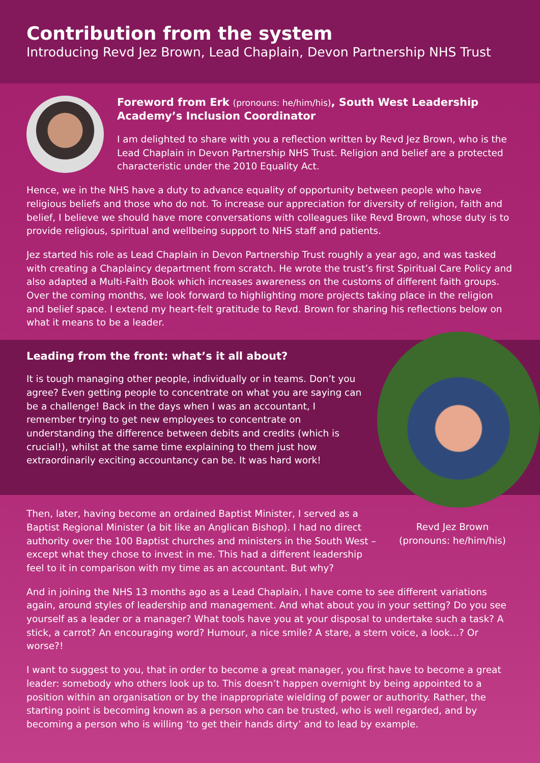Contribution from the system
Introducing Revd Jez Brown, Lead Chaplain, Devon Partnership NHS Trust
Foreword from Erk (pronouns: he/him/his), South West Leadership Academy’s Inclusion Coordinator
I am delighted to share with you a reflection written by Revd Jez Brown, who is the Lead Chaplain in Devon Partnership NHS Trust. Religion and belief are a protected characteristic under the 2010 Equality Act.
Hence, we in the NHS have a duty to advance equality of opportunity between people who have religious beliefs and those who do not. To increase our appreciation for diversity of religion, faith and belief, I believe we should have more conversations with colleagues like Revd Brown, whose duty is to provide religious, spiritual and wellbeing support to NHS staff and patients.
Jez started his role as Lead Chaplain in Devon Partnership Trust roughly a year ago, and was tasked with creating a Chaplaincy department from scratch. He wrote the trust’s first Spiritual Care Policy and also adapted a Multi-Faith Book which increases awareness on the customs of different faith groups. Over the coming months, we look forward to highlighting more projects taking place in the religion and belief space. I extend my heart-felt gratitude to Revd. Brown for sharing his reflections below on what it means to be a leader.
Leading from the front: what’s it all about?
It is tough managing other people, individually or in teams. Don’t you agree? Even getting people to concentrate on what you are saying can be a challenge! Back in the days when I was an accountant, I remember trying to get new employees to concentrate on understanding the difference between debits and credits (which is crucial!), whilst at the same time explaining to them just how extraordinarily exciting accountancy can be. It was hard work!
Then, later, having become an ordained Baptist Minister, I served as a Baptist Regional Minister (a bit like an Anglican Bishop). I had no direct authority over the 100 Baptist churches and ministers in the South West – except what they chose to invest in me. This had a different leadership feel to it in comparison with my time as an accountant. But why?
Revd Jez Brown (pronouns: he/him/his)
And in joining the NHS 13 months ago as a Lead Chaplain, I have come to see different variations again, around styles of leadership and management. And what about you in your setting? Do you see yourself as a leader or a manager? What tools have you at your disposal to undertake such a task? A stick, a carrot? An encouraging word? Humour, a nice smile? A stare, a stern voice, a look…? Or worse?!
I want to suggest to you, that in order to become a great manager, you first have to become a great leader: somebody who others look up to. This doesn’t happen overnight by being appointed to a position within an organisation or by the inappropriate wielding of power or authority. Rather, the starting point is becoming known as a person who can be trusted, who is well regarded, and by becoming a person who is willing ‘to get their hands dirty’ and to lead by example.